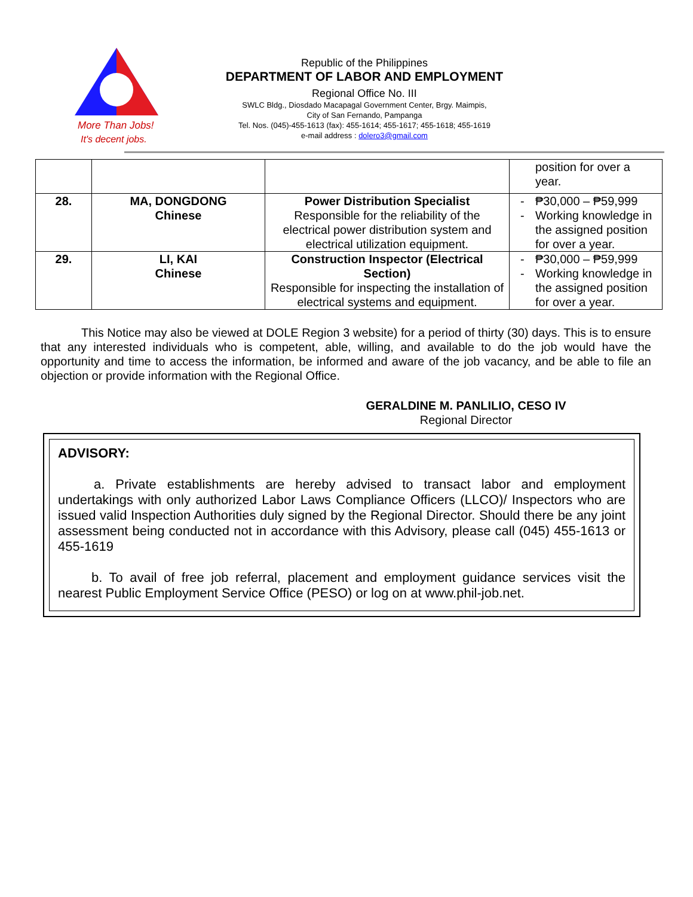More Than Jobs!
It's decent jobs.
Republic of the Philippines
DEPARTMENT OF LABOR AND EMPLOYMENT
Regional Office No. III
SWLC Bldg., Diosdado Macapagal Government Center, Brgy. Maimpis,
City of San Fernando, Pampanga
Tel. Nos. (045)-455-1613 (fax): 455-1614; 455-1617; 455-1618; 455-1619
e-mail address : dolero3@gmail.com
| | | | position for over a year. |
| 28. | MA, DONGDONG Chinese | Power Distribution Specialist Responsible for the reliability of the electrical power distribution system and electrical utilization equipment. | - ₱30,000 – ₱59,999 - Working knowledge in the assigned position for over a year. |
| 29. | LI, KAI Chinese | Construction Inspector (Electrical Section) Responsible for inspecting the installation of electrical systems and equipment. | - ₱30,000 – ₱59,999 - Working knowledge in the assigned position for over a year. |
This Notice may also be viewed at DOLE Region 3 website) for a period of thirty (30) days. This is to ensure that any interested individuals who is competent, able, willing, and available to do the job would have the opportunity and time to access the information, be informed and aware of the job vacancy, and be able to file an objection or provide information with the Regional Office.
GERALDINE M. PANLILIO, CESO IV
Regional Director
ADVISORY:
a. Private establishments are hereby advised to transact labor and employment undertakings with only authorized Labor Laws Compliance Officers (LLCO)/ Inspectors who are issued valid Inspection Authorities duly signed by the Regional Director. Should there be any joint assessment being conducted not in accordance with this Advisory, please call (045) 455-1613 or 455-1619
b. To avail of free job referral, placement and employment guidance services visit the nearest Public Employment Service Office (PESO) or log on at www.phil-job.net.